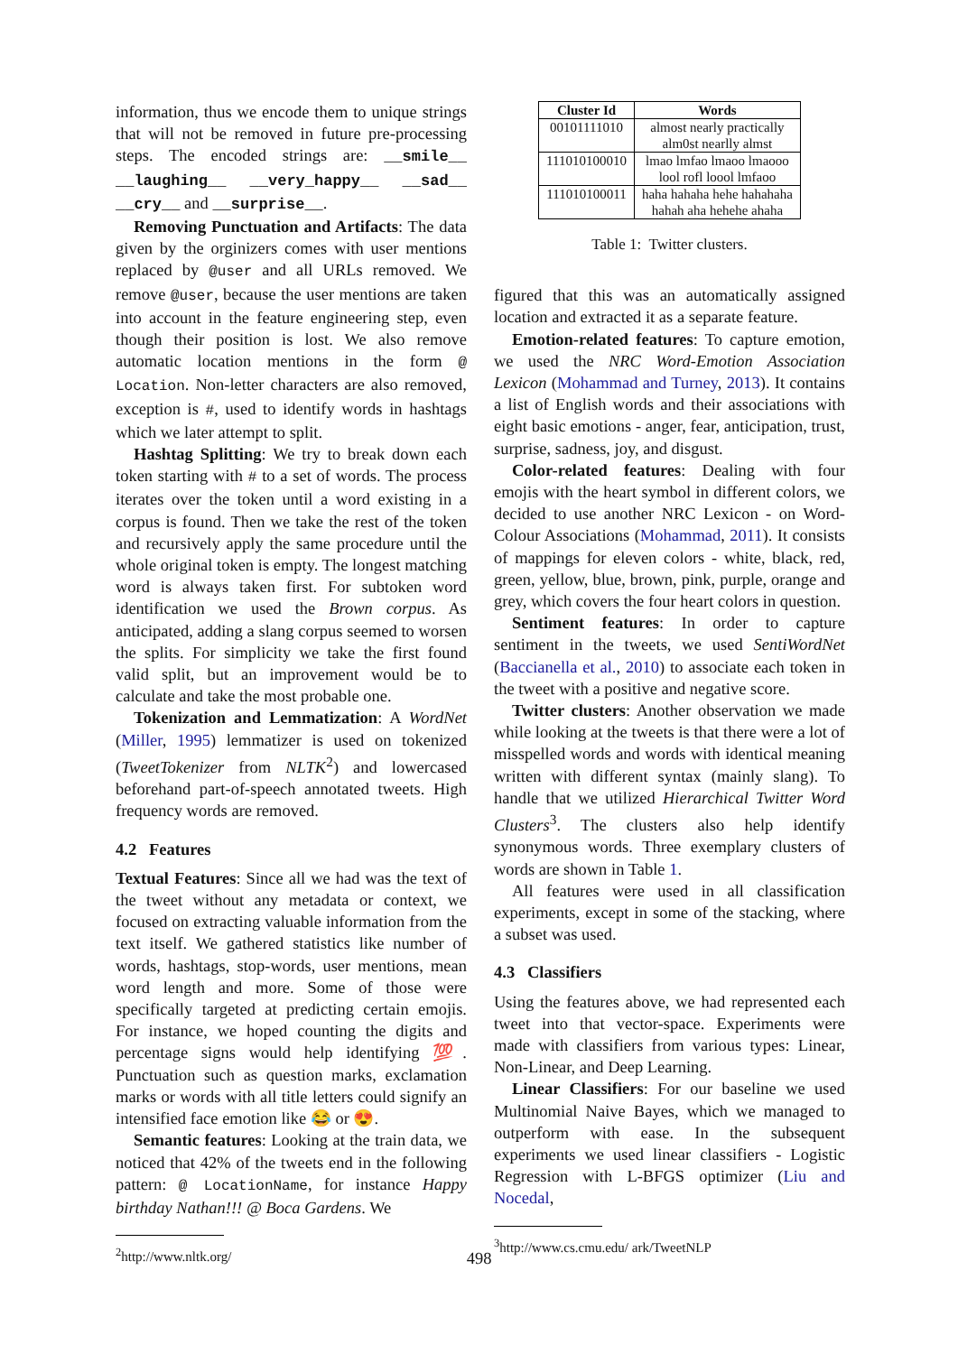information, thus we encode them to unique strings that will not be removed in future pre-processing steps. The encoded strings are: __smile__ __laughing__ __very_happy__ __sad__ __cry__ and __surprise__.
Removing Punctuation and Artifacts: The data given by the orginizers comes with user mentions replaced by @user and all URLs removed. We remove @user, because the user mentions are taken into account in the feature engineering step, even though their position is lost. We also remove automatic location mentions in the form @ Location. Non-letter characters are also removed, exception is #, used to identify words in hashtags which we later attempt to split.
Hashtag Splitting: We try to break down each token starting with # to a set of words. The process iterates over the token until a word existing in a corpus is found. Then we take the rest of the token and recursively apply the same procedure until the whole original token is empty. The longest matching word is always taken first. For subtoken word identification we used the Brown corpus. As anticipated, adding a slang corpus seemed to worsen the splits. For simplicity we take the first found valid split, but an improvement would be to calculate and take the most probable one.
Tokenization and Lemmatization: A WordNet (Miller, 1995) lemmatizer is used on tokenized (TweetTokenizer from NLTK<sup>2</sup>) and lowercased beforehand part-of-speech annotated tweets. High frequency words are removed.
4.2 Features
Textual Features: Since all we had was the text of the tweet without any metadata or context, we focused on extracting valuable information from the text itself. We gathered statistics like number of words, hashtags, stop-words, user mentions, mean word length and more. Some of those were specifically targeted at predicting certain emojis. For instance, we hoped counting the digits and percentage signs would help identifying 💯. Punctuation such as question marks, exclamation marks or words with all title letters could signify an intensified face emotion like 😂 or 😍.
Semantic features: Looking at the train data, we noticed that 42% of the tweets end in the following pattern: @ LocationName, for instance Happy birthday Nathan!!! @ Boca Gardens. We
<sup>2</sup> http://www.nltk.org/
| Cluster Id | Words |
| --- | --- |
| 00101111010 | almost nearly practically alm0st nearlly almst |
| 111010100010 | lmao lmfao lmaoo lmaooo lool rofl loool lmfaoo |
| 111010100011 | haha hahaha hehe hahahaha hahah aha hehehe ahaha |
Table 1: Twitter clusters.
figured that this was an automatically assigned location and extracted it as a separate feature.
Emotion-related features: To capture emotion, we used the NRC Word-Emotion Association Lexicon (Mohammad and Turney, 2013). It contains a list of English words and their associations with eight basic emotions - anger, fear, anticipation, trust, surprise, sadness, joy, and disgust.
Color-related features: Dealing with four emojis with the heart symbol in different colors, we decided to use another NRC Lexicon - on Word-Colour Associations (Mohammad, 2011). It consists of mappings for eleven colors - white, black, red, green, yellow, blue, brown, pink, purple, orange and grey, which covers the four heart colors in question.
Sentiment features: In order to capture sentiment in the tweets, we used SentiWordNet (Baccianella et al., 2010) to associate each token in the tweet with a positive and negative score.
Twitter clusters: Another observation we made while looking at the tweets is that there were a lot of misspelled words and words with identical meaning written with different syntax (mainly slang). To handle that we utilized Hierarchical Twitter Word Clusters<sup>3</sup>. The clusters also help identify synonymous words. Three exemplary clusters of words are shown in Table 1.
All features were used in all classification experiments, except in some of the stacking, where a subset was used.
4.3 Classifiers
Using the features above, we had represented each tweet into that vector-space. Experiments were made with classifiers from various types: Linear, Non-Linear, and Deep Learning.
Linear Classifiers: For our baseline we used Multinomial Naive Bayes, which we managed to outperform with ease. In the subsequent experiments we used linear classifiers - Logistic Regression with L-BFGS optimizer (Liu and Nocedal,
<sup>3</sup> http://www.cs.cmu.edu/ ark/TweetNLP
498